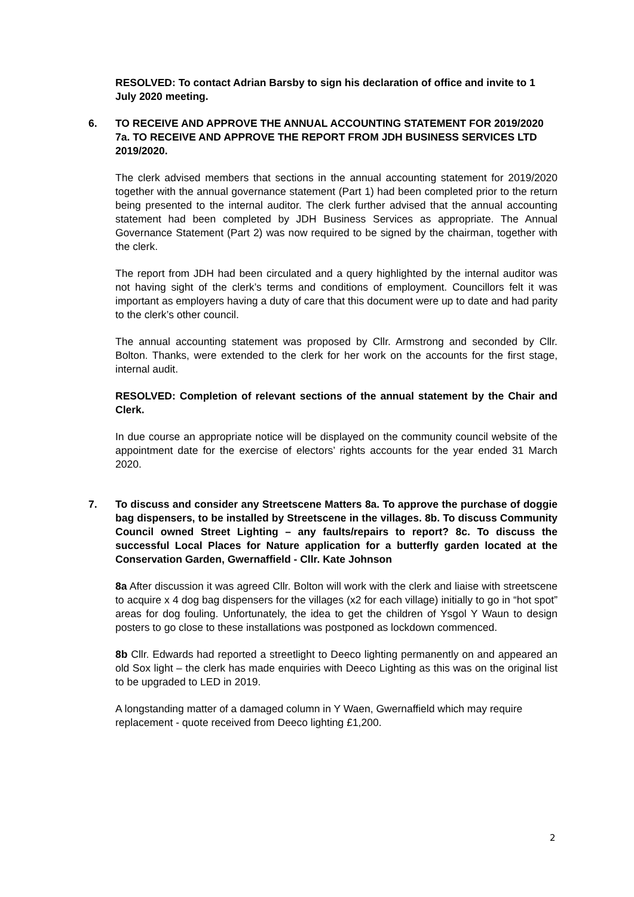RESOLVED: To contact Adrian Barsby to sign his declaration of office and invite to 1 July 2020 meeting.
6. TO RECEIVE AND APPROVE THE ANNUAL ACCOUNTING STATEMENT FOR 2019/2020 7a. TO RECEIVE AND APPROVE THE REPORT FROM JDH BUSINESS SERVICES LTD 2019/2020.
The clerk advised members that sections in the annual accounting statement for 2019/2020 together with the annual governance statement (Part 1) had been completed prior to the return being presented to the internal auditor. The clerk further advised that the annual accounting statement had been completed by JDH Business Services as appropriate. The Annual Governance Statement (Part 2) was now required to be signed by the chairman, together with the clerk.
The report from JDH had been circulated and a query highlighted by the internal auditor was not having sight of the clerk’s terms and conditions of employment. Councillors felt it was important as employers having a duty of care that this document were up to date and had parity to the clerk’s other council.
The annual accounting statement was proposed by Cllr. Armstrong and seconded by Cllr. Bolton. Thanks, were extended to the clerk for her work on the accounts for the first stage, internal audit.
RESOLVED: Completion of relevant sections of the annual statement by the Chair and Clerk.
In due course an appropriate notice will be displayed on the community council website of the appointment date for the exercise of electors’ rights accounts for the year ended 31 March 2020.
7. To discuss and consider any Streetscene Matters 8a. To approve the purchase of doggie bag dispensers, to be installed by Streetscene in the villages. 8b. To discuss Community Council owned Street Lighting – any faults/repairs to report? 8c. To discuss the successful Local Places for Nature application for a butterfly garden located at the Conservation Garden, Gwernaffield - Cllr. Kate Johnson
8a After discussion it was agreed Cllr. Bolton will work with the clerk and liaise with streetscene to acquire x 4 dog bag dispensers for the villages (x2 for each village) initially to go in “hot spot” areas for dog fouling. Unfortunately, the idea to get the children of Ysgol Y Waun to design posters to go close to these installations was postponed as lockdown commenced.
8b Cllr. Edwards had reported a streetlight to Deeco lighting permanently on and appeared an old Sox light – the clerk has made enquiries with Deeco Lighting as this was on the original list to be upgraded to LED in 2019.
A longstanding matter of a damaged column in Y Waen, Gwernaffield which may require replacement - quote received from Deeco lighting £1,200.
2